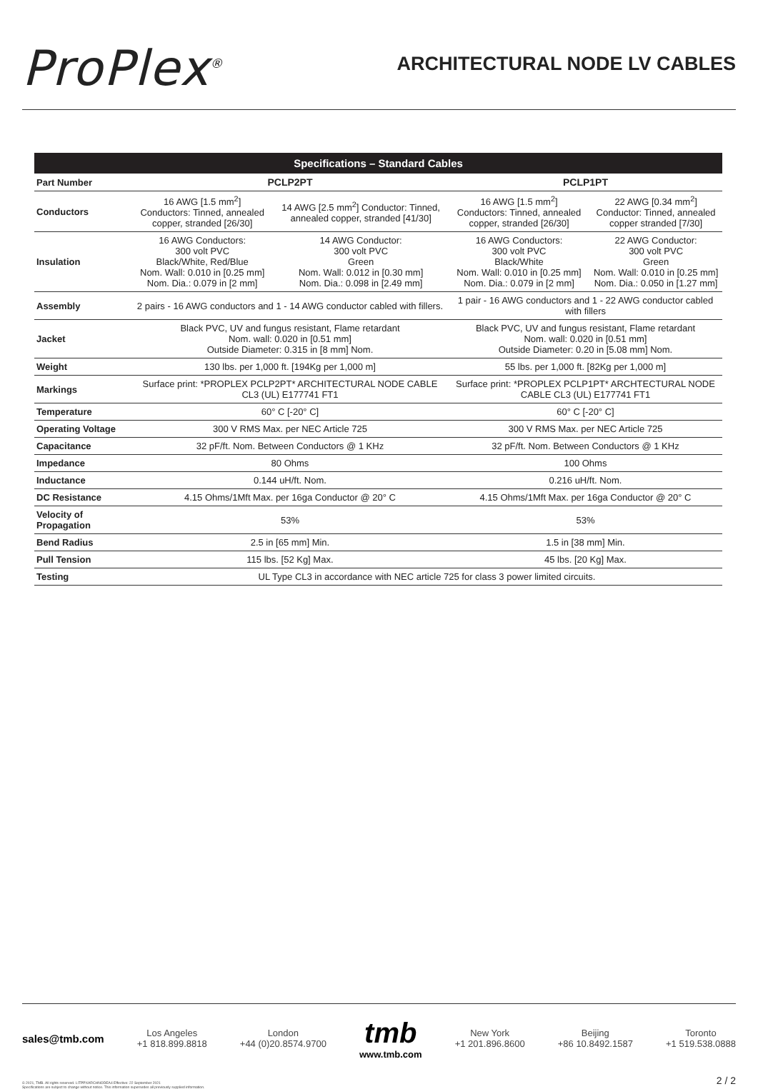ProPlex<sup>®</sup>
ARCHITECTURAL NODE LV CABLES
| Specifications – Standard Cables | | | | |
| --- | --- | --- | --- | --- |
| Part Number | PCLP2PT | | PCLP1PT | |
| Conductors | 16 AWG [1.5 mm<sup>2</sup>] Conductors: Tinned, annealed copper, stranded [26/30] | 14 AWG [2.5 mm<sup>2</sup>] Conductor: Tinned, annealed copper, stranded [41/30] | 16 AWG [1.5 mm<sup>2</sup>] Conductors: Tinned, annealed copper, stranded [26/30] | 22 AWG [0.34 mm<sup>2</sup>] Conductor: Tinned, annealed copper stranded [7/30] |
| Insulation | 16 AWG Conductors: 300 volt PVC Black/White, Red/Blue Nom. Wall: 0.010 in [0.25 mm] Nom. Dia.: 0.079 in [2 mm] | 14 AWG Conductor: 300 volt PVC Green Nom. Wall: 0.012 in [0.30 mm] Nom. Dia.: 0.098 in [2.49 mm] | 16 AWG Conductors: 300 volt PVC Black/White Nom. Wall: 0.010 in [0.25 mm] Nom. Dia.: 0.079 in [2 mm] | 22 AWG Conductor: 300 volt PVC Green Nom. Wall: 0.010 in [0.25 mm] Nom. Dia.: 0.050 in [1.27 mm] |
| Assembly | 2 pairs - 16 AWG conductors and 1 - 14 AWG conductor cabled with fillers. | | 1 pair - 16 AWG conductors and 1 - 22 AWG conductor cabled with fillers | |
| Jacket | Black PVC, UV and fungus resistant, Flame retardant Nom. wall: 0.020 in [0.51 mm] Outside Diameter: 0.315 in [8 mm] Nom. | | Black PVC, UV and fungus resistant, Flame retardant Nom. wall: 0.020 in [0.51 mm] Outside Diameter: 0.20 in [5.08 mm] Nom. | |
| Weight | 130 lbs. per 1,000 ft. [194Kg per 1,000 m] | | 55 lbs. per 1,000 ft. [82Kg per 1,000 m] | |
| Markings | Surface print: *PROPLEX PCLP2PT* ARCHITECTURAL NODE CABLE CL3 (UL) E177741 FT1 | | Surface print: *PROPLEX PCLP1PT* ARCHTECTURAL NODE CABLE CL3 (UL) E177741 FT1 | |
| Temperature | 60° C [-20° C] | | 60° C [-20° C] | |
| Operating Voltage | 300 V RMS Max. per NEC Article 725 | | 300 V RMS Max. per NEC Article 725 | |
| Capacitance | 32 pF/ft. Nom. Between Conductors @ 1 KHz | | 32 pF/ft. Nom. Between Conductors @ 1 KHz | |
| Impedance | 80 Ohms | | 100 Ohms | |
| Inductance | 0.144 uH/ft. Nom. | | 0.216 uH/ft. Nom. | |
| DC Resistance | 4.15 Ohms/1Mft Max. per 16ga Conductor @ 20° C | | 4.15 Ohms/1Mft Max. per 16ga Conductor @ 20° C | |
| Velocity of Propagation | 53% | | 53% | |
| Bend Radius | 2.5 in [65 mm] Min. | | 1.5 in [38 mm] Min. | |
| Pull Tension | 115 lbs. [52 Kg] Max. | | 45 lbs. [20 Kg] Max. | |
| Testing | UL Type CL3 in accordance with NEC article 725 for class 3 power limited circuits. | | | |
sales@tmb.com
Los Angeles
+1 818.899.8818
London
+44 (0)20.8574.9700
tmb
www.tmb.com
New York
+1 201.896.8600
Beijing
+86 10.8492.1587
Toronto
+1 519.538.0888
© 2021, TMB. All rights reserved. LITPPXARCHNODEA4 Effective: 22 September 2021
Specifications are subject to change without notice. This information supersedes all previously supplied information.
2 / 2